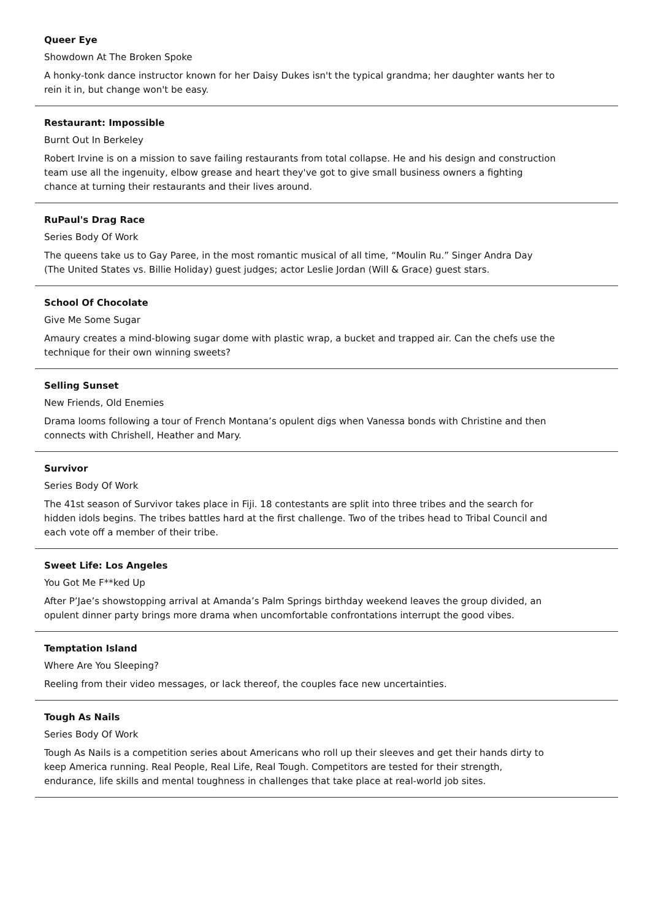Queer Eye
Showdown At The Broken Spoke
A honky-tonk dance instructor known for her Daisy Dukes isn't the typical grandma; her daughter wants her to rein it in, but change won't be easy.
Restaurant: Impossible
Burnt Out In Berkeley
Robert Irvine is on a mission to save failing restaurants from total collapse. He and his design and construction team use all the ingenuity, elbow grease and heart they've got to give small business owners a fighting chance at turning their restaurants and their lives around.
RuPaul's Drag Race
Series Body Of Work
The queens take us to Gay Paree, in the most romantic musical of all time, “Moulin Ru.” Singer Andra Day (The United States vs. Billie Holiday) guest judges; actor Leslie Jordan (Will & Grace) guest stars.
School Of Chocolate
Give Me Some Sugar
Amaury creates a mind-blowing sugar dome with plastic wrap, a bucket and trapped air. Can the chefs use the technique for their own winning sweets?
Selling Sunset
New Friends, Old Enemies
Drama looms following a tour of French Montana’s opulent digs when Vanessa bonds with Christine and then connects with Chrishell, Heather and Mary.
Survivor
Series Body Of Work
The 41st season of Survivor takes place in Fiji. 18 contestants are split into three tribes and the search for hidden idols begins. The tribes battles hard at the first challenge. Two of the tribes head to Tribal Council and each vote off a member of their tribe.
Sweet Life: Los Angeles
You Got Me F**ked Up
After P’Jae’s showstopping arrival at Amanda’s Palm Springs birthday weekend leaves the group divided, an opulent dinner party brings more drama when uncomfortable confrontations interrupt the good vibes.
Temptation Island
Where Are You Sleeping?
Reeling from their video messages, or lack thereof, the couples face new uncertainties.
Tough As Nails
Series Body Of Work
Tough As Nails is a competition series about Americans who roll up their sleeves and get their hands dirty to keep America running. Real People, Real Life, Real Tough. Competitors are tested for their strength, endurance, life skills and mental toughness in challenges that take place at real-world job sites.